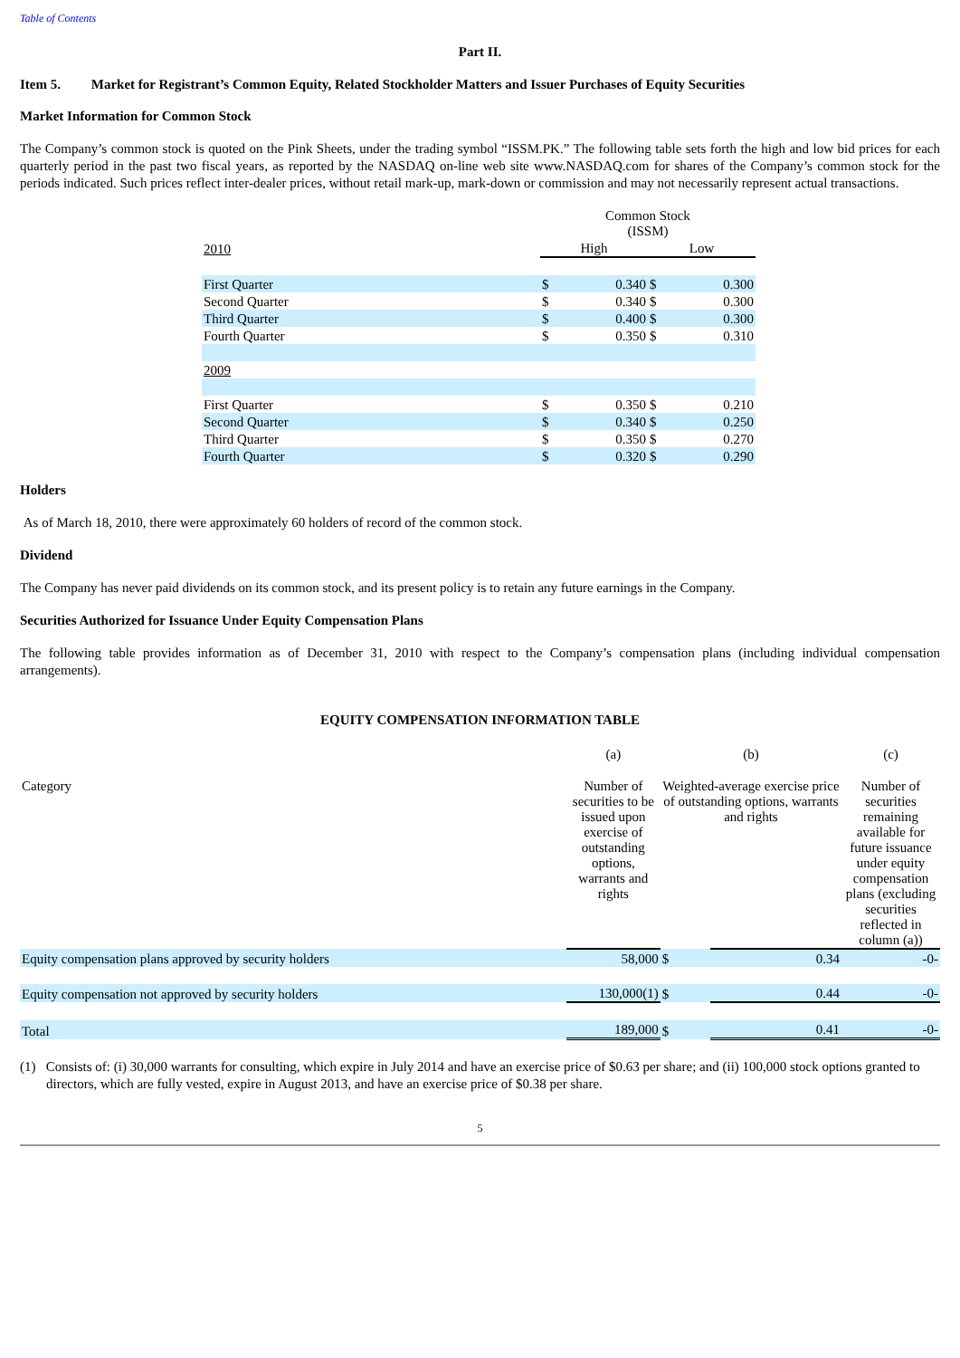Table of Contents
Part II.
Item 5. Market for Registrant’s Common Equity, Related Stockholder Matters and Issuer Purchases of Equity Securities
Market Information for Common Stock
The Company’s common stock is quoted on the Pink Sheets, under the trading symbol “ISSM.PK.” The following table sets forth the high and low bid prices for each quarterly period in the past two fiscal years, as reported by the NASDAQ on-line web site www.NASDAQ.com for shares of the Company’s common stock for the periods indicated. Such prices reflect inter-dealer prices, without retail mark-up, mark-down or commission and may not necessarily represent actual transactions.
| | Common Stock (ISSM) | | | |
| 2010 | High | | Low | |
| First Quarter | $ | 0.340 | $ | 0.300 |
| Second Quarter | $ | 0.340 | $ | 0.300 |
| Third Quarter | $ | 0.400 | $ | 0.300 |
| Fourth Quarter | $ | 0.350 | $ | 0.310 |
| 2009 | | | | |
| First Quarter | $ | 0.350 | $ | 0.210 |
| Second Quarter | $ | 0.340 | $ | 0.250 |
| Third Quarter | $ | 0.350 | $ | 0.270 |
| Fourth Quarter | $ | 0.320 | $ | 0.290 |
Holders
As of March 18, 2010, there were approximately 60 holders of record of the common stock.
Dividend
The Company has never paid dividends on its common stock, and its present policy is to retain any future earnings in the Company.
Securities Authorized for Issuance Under Equity Compensation Plans
The following table provides information as of December 31, 2010 with respect to the Company’s compensation plans (including individual compensation arrangements).
EQUITY COMPENSATION INFORMATION TABLE
| | (a) | (b) | | (c) |
| Category | Number of securities to be issued upon exercise of outstanding options, warrants and rights | Weighted-average exercise price of outstanding options, warrants and rights | | Number of securities remaining available for future issuance under equity compensation plans (excluding securities reflected in column (a)) |
| Equity compensation plans approved by security holders | 58,000 | $ | 0.34 | -0- |
| Equity compensation not approved by security holders | 130,000(1) | $ | 0.44 | -0- |
| Total | 189,000 | $ | 0.41 | -0- |
(1) Consists of: (i) 30,000 warrants for consulting, which expire in July 2014 and have an exercise price of $0.63 per share; and (ii) 100,000 stock options granted to directors, which are fully vested, expire in August 2013, and have an exercise price of $0.38 per share.
5